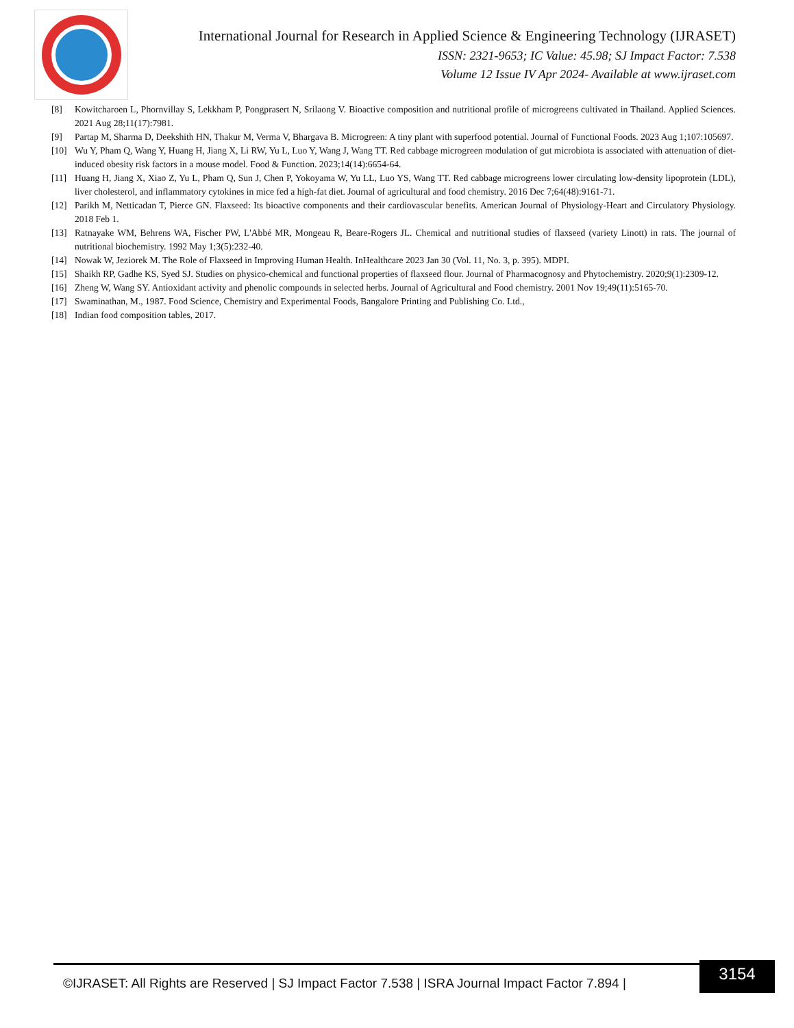International Journal for Research in Applied Science & Engineering Technology (IJRASET)
ISSN: 2321-9653; IC Value: 45.98; SJ Impact Factor: 7.538
Volume 12 Issue IV Apr 2024- Available at www.ijraset.com
[8] Kowitcharoen L, Phornvillay S, Lekkham P, Pongprasert N, Srilaong V. Bioactive composition and nutritional profile of microgreens cultivated in Thailand. Applied Sciences. 2021 Aug 28;11(17):7981.
[9] Partap M, Sharma D, Deekshith HN, Thakur M, Verma V, Bhargava B. Microgreen: A tiny plant with superfood potential. Journal of Functional Foods. 2023 Aug 1;107:105697.
[10] Wu Y, Pham Q, Wang Y, Huang H, Jiang X, Li RW, Yu L, Luo Y, Wang J, Wang TT. Red cabbage microgreen modulation of gut microbiota is associated with attenuation of diet-induced obesity risk factors in a mouse model. Food & Function. 2023;14(14):6654-64.
[11] Huang H, Jiang X, Xiao Z, Yu L, Pham Q, Sun J, Chen P, Yokoyama W, Yu LL, Luo YS, Wang TT. Red cabbage microgreens lower circulating low-density lipoprotein (LDL), liver cholesterol, and inflammatory cytokines in mice fed a high-fat diet. Journal of agricultural and food chemistry. 2016 Dec 7;64(48):9161-71.
[12] Parikh M, Netticadan T, Pierce GN. Flaxseed: Its bioactive components and their cardiovascular benefits. American Journal of Physiology-Heart and Circulatory Physiology. 2018 Feb 1.
[13] Ratnayake WM, Behrens WA, Fischer PW, L'Abbé MR, Mongeau R, Beare-Rogers JL. Chemical and nutritional studies of flaxseed (variety Linott) in rats. The journal of nutritional biochemistry. 1992 May 1;3(5):232-40.
[14] Nowak W, Jeziorek M. The Role of Flaxseed in Improving Human Health. InHealthcare 2023 Jan 30 (Vol. 11, No. 3, p. 395). MDPI.
[15] Shaikh RP, Gadhe KS, Syed SJ. Studies on physico-chemical and functional properties of flaxseed flour. Journal of Pharmacognosy and Phytochemistry. 2020;9(1):2309-12.
[16] Zheng W, Wang SY. Antioxidant activity and phenolic compounds in selected herbs. Journal of Agricultural and Food chemistry. 2001 Nov 19;49(11):5165-70.
[17] Swaminathan, M., 1987. Food Science, Chemistry and Experimental Foods, Bangalore Printing and Publishing Co. Ltd.,
[18] Indian food composition tables, 2017.
©IJRASET: All Rights are Reserved | SJ Impact Factor 7.538 | ISRA Journal Impact Factor 7.894 |
3154